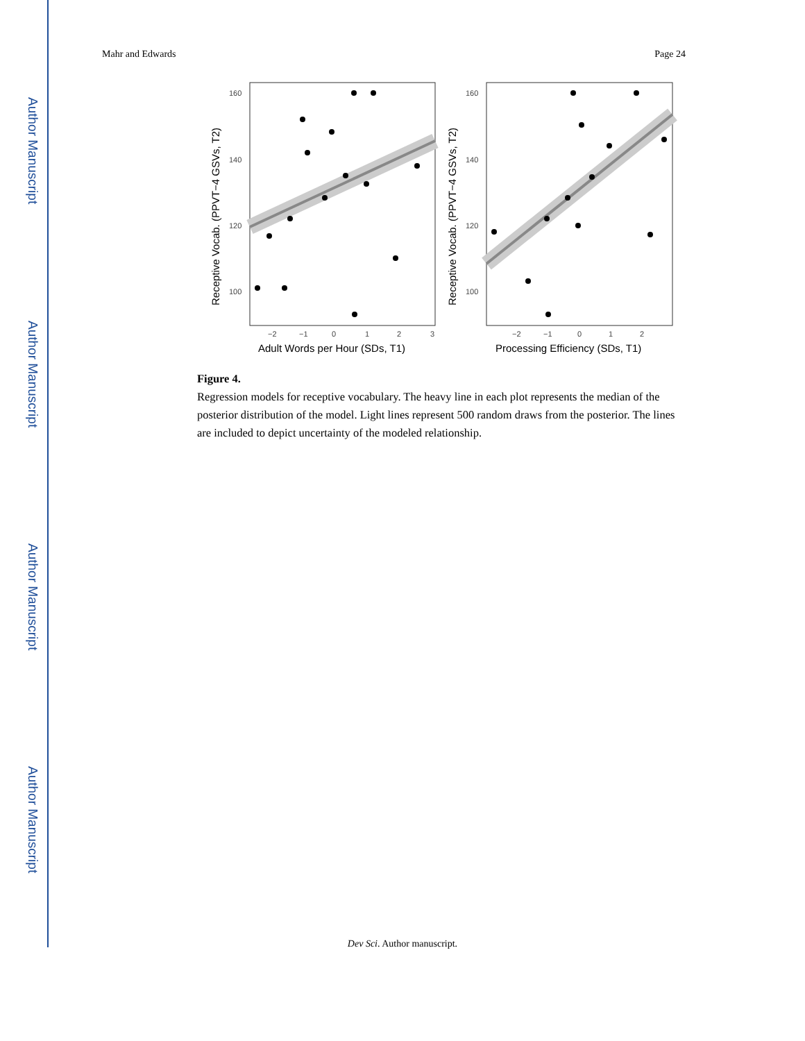Author Manuscript
Author Manuscript
Author Manuscript
Author Manuscript
Mahr and Edwards Page 24
160
140
120
100
160
140
120
100
−2
−1
0
1
2
3
−2
−1
0
1
2
Adult Words per Hour (SDs, T1)
Processing Efficiency (SDs, T1)
Receptive Vocab. (PPVT−4 GSVs, T2)
Receptive Vocab. (PPVT−4 GSVs, T2)
Figure 4.
Regression models for receptive vocabulary. The heavy line in each plot represents the median of the posterior distribution of the model. Light lines represent 500 random draws from the posterior. The lines are included to depict uncertainty of the modeled relationship.
Dev Sci. Author manuscript.